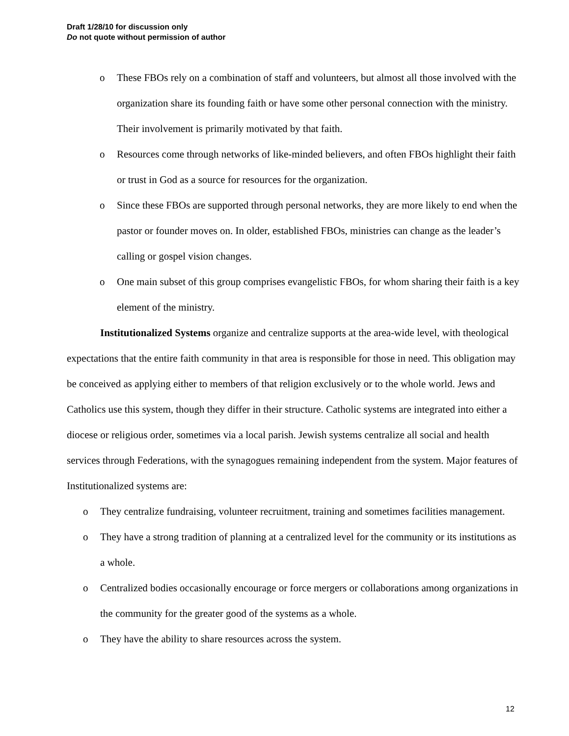Draft 1/28/10 for discussion only
Do not quote without permission of author
o These FBOs rely on a combination of staff and volunteers, but almost all those involved with the organization share its founding faith or have some other personal connection with the ministry. Their involvement is primarily motivated by that faith.
o Resources come through networks of like-minded believers, and often FBOs highlight their faith or trust in God as a source for resources for the organization.
o Since these FBOs are supported through personal networks, they are more likely to end when the pastor or founder moves on. In older, established FBOs, ministries can change as the leader’s calling or gospel vision changes.
o One main subset of this group comprises evangelistic FBOs, for whom sharing their faith is a key element of the ministry.
Institutionalized Systems organize and centralize supports at the area-wide level, with theological expectations that the entire faith community in that area is responsible for those in need. This obligation may be conceived as applying either to members of that religion exclusively or to the whole world. Jews and Catholics use this system, though they differ in their structure. Catholic systems are integrated into either a diocese or religious order, sometimes via a local parish. Jewish systems centralize all social and health services through Federations, with the synagogues remaining independent from the system. Major features of Institutionalized systems are:
o They centralize fundraising, volunteer recruitment, training and sometimes facilities management.
o They have a strong tradition of planning at a centralized level for the community or its institutions as a whole.
o Centralized bodies occasionally encourage or force mergers or collaborations among organizations in the community for the greater good of the systems as a whole.
o They have the ability to share resources across the system.
12